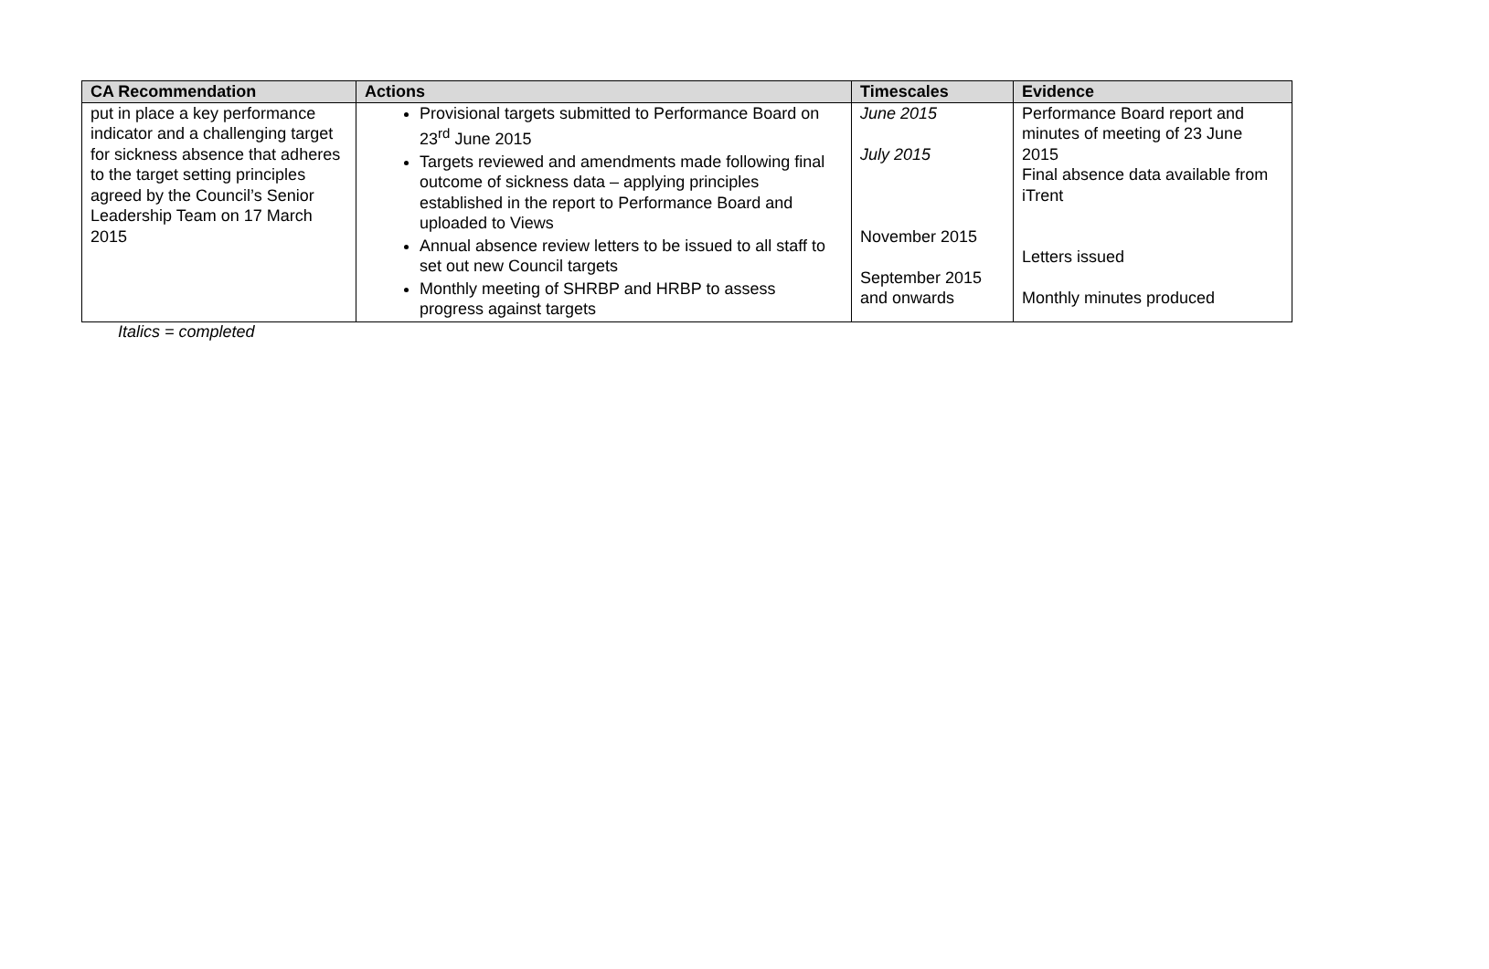| CA Recommendation | Actions | Timescales | Evidence |
| --- | --- | --- | --- |
| put in place a key performance indicator and a challenging target for sickness absence that adheres to the target setting principles agreed by the Council’s Senior Leadership Team on 17 March 2015 | Provisional targets submitted to Performance Board on 23<sup>rd</sup> June 2015 Targets reviewed and amendments made following final outcome of sickness data – applying principles established in the report to Performance Board and uploaded to Views Annual absence review letters to be issued to all staff to set out new Council targets Monthly meeting of SHRBP and HRBP to assess progress against targets | June 2015 July 2015 November 2015 September 2015 and onwards | Performance Board report and minutes of meeting of 23 June 2015 Final absence data available from iTrent Letters issued Monthly minutes produced |
Italics = completed